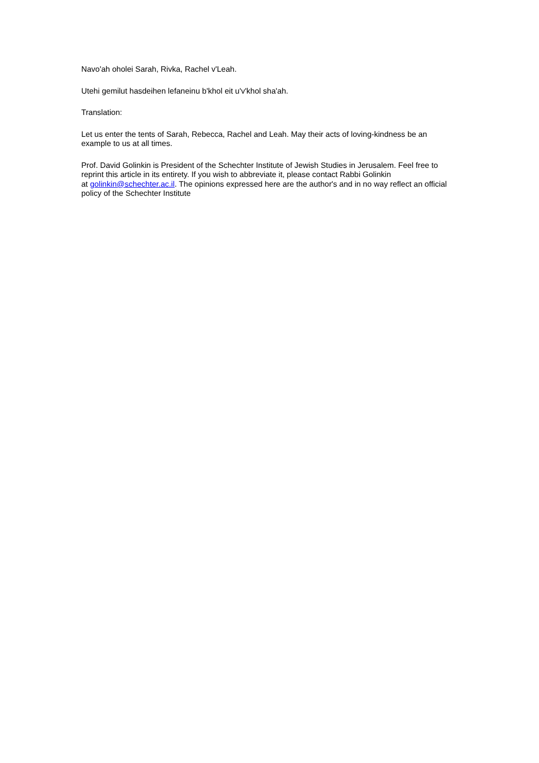Navo'ah oholei Sarah, Rivka, Rachel v'Leah.
Utehi gemilut hasdeihen lefaneinu b'khol eit u'v'khol sha'ah.
Translation:
Let us enter the tents of Sarah, Rebecca, Rachel and Leah. May their acts of loving-kindness be an example to us at all times.
Prof. David Golinkin is President of the Schechter Institute of Jewish Studies in Jerusalem. Feel free to reprint this article in its entirety. If you wish to abbreviate it, please contact Rabbi Golinkin
at golinkin@schechter.ac.il. The opinions expressed here are the author's and in no way reflect an official policy of the Schechter Institute